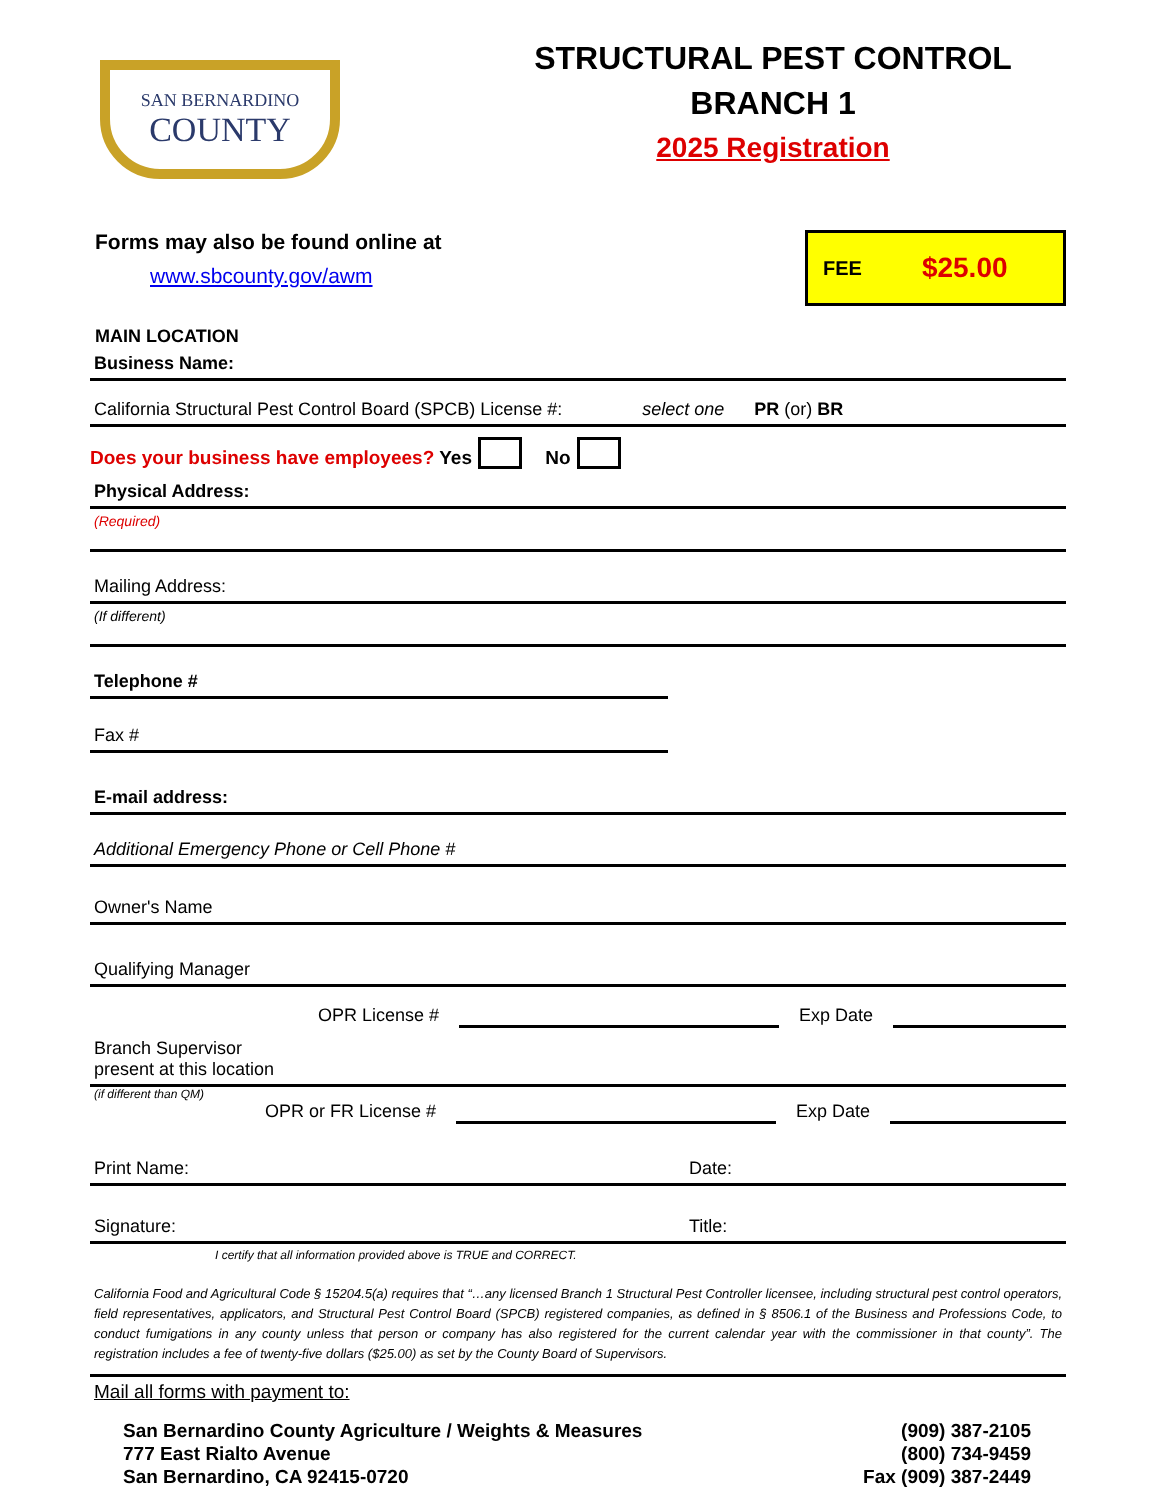SAN BERNARDINO
COUNTY
STRUCTURAL PEST CONTROL
BRANCH 1
2025 Registration
Forms may also be found online at
www.sbcounty.gov/awm
FEE $25.00
MAIN LOCATION
Business Name:
California Structural Pest Control Board (SPCB) License #: select one PR (or) BR
Does your business have employees? Yes No
Physical Address:
(Required)
Mailing Address:
(If different)
Telephone #
Fax #
E-mail address:
Additional Emergency Phone or Cell Phone #
Owner's Name
Qualifying Manager
OPR License # Exp Date
Branch Supervisor
present at this location
(if different than QM)
OPR or FR License # Exp Date
Print Name: Date:
Signature: Title:
I certify that all information provided above is TRUE and CORRECT.
California Food and Agricultural Code § 15204.5(a) requires that “…any licensed Branch 1 Structural Pest Controller licensee, including structural pest control operators, field representatives, applicators, and Structural Pest Control Board (SPCB) registered companies, as defined in § 8506.1 of the Business and Professions Code, to conduct fumigations in any county unless that person or company has also registered for the current calendar year with the commissioner in that county”. The registration includes a fee of twenty-five dollars ($25.00) as set by the County Board of Supervisors.
Mail all forms with payment to:
San Bernardino County Agriculture / Weights & Measures
777 East Rialto Avenue
San Bernardino, CA 92415-0720
(909) 387-2105
(800) 734-9459
Fax (909) 387-2449